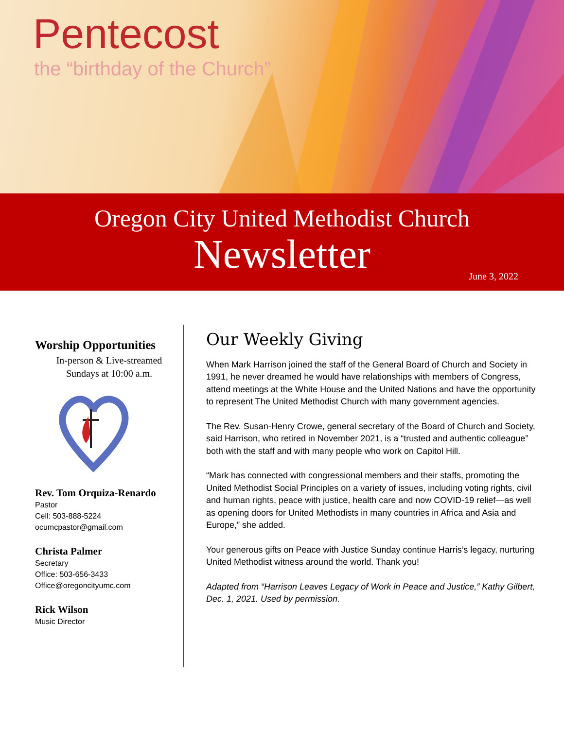Pentecost
the “birthday of the Church”
Oregon City United Methodist Church
Newsletter
June 3, 2022
Worship Opportunities
In-person & Live-streamed
Sundays at 10:00 a.m.
Rev. Tom Orquiza-Renardo
Pastor
Cell: 503-888-5224
ocumcpastor@gmail.com
Christa Palmer
Secretary
Office: 503-656-3433
Office@oregoncityumc.com
Rick Wilson
Music Director
Our Weekly Giving
When Mark Harrison joined the staff of the General Board of Church and Society in 1991, he never dreamed he would have relationships with members of Congress, attend meetings at the White House and the United Nations and have the opportunity to represent The United Methodist Church with many government agencies.
The Rev. Susan-Henry Crowe, general secretary of the Board of Church and Society, said Harrison, who retired in November 2021, is a “trusted and authentic colleague” both with the staff and with many people who work on Capitol Hill.
“Mark has connected with congressional members and their staffs, promoting the United Methodist Social Principles on a variety of issues, including voting rights, civil and human rights, peace with justice, health care and now COVID-19 relief—as well as opening doors for United Methodists in many countries in Africa and Asia and Europe,” she added.
Your generous gifts on Peace with Justice Sunday continue Harris’s legacy, nurturing United Methodist witness around the world. Thank you!
Adapted from “Harrison Leaves Legacy of Work in Peace and Justice,” Kathy Gilbert, Dec. 1, 2021. Used by permission.